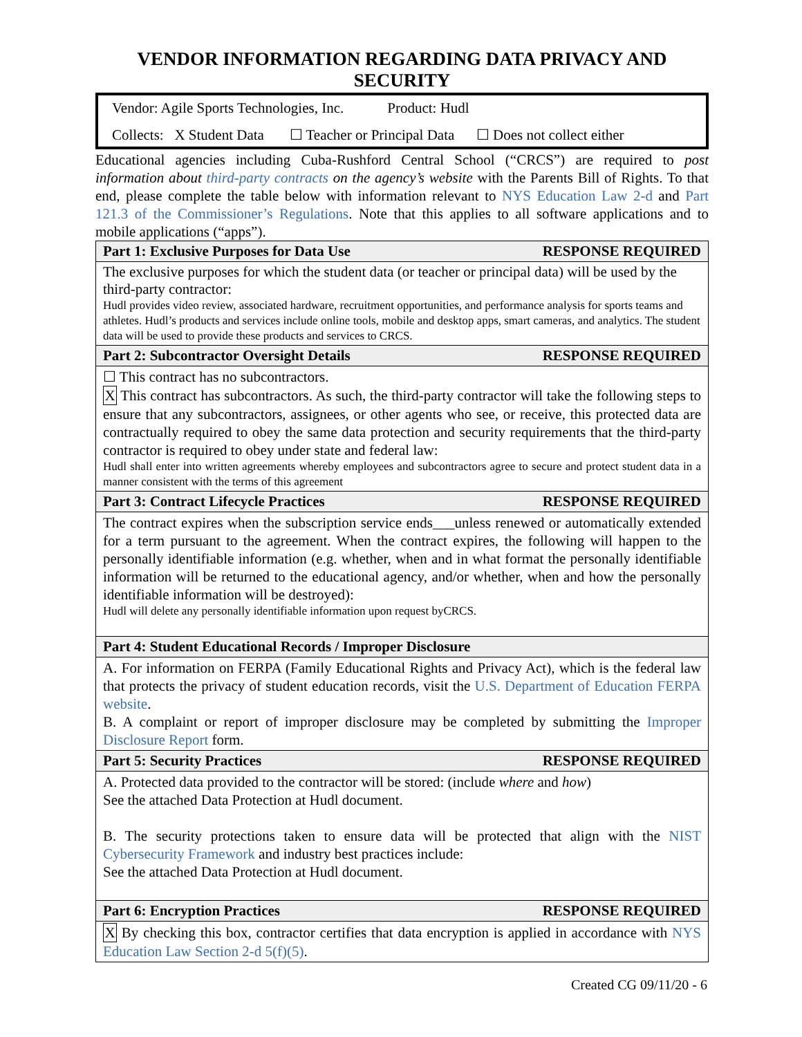VENDOR INFORMATION REGARDING DATA PRIVACY AND SECURITY
Vendor: Agile Sports Technologies, Inc. Product: Hudl
Collects: X Student Data ☐ Teacher or Principal Data ☐ Does not collect either
Educational agencies including Cuba-Rushford Central School (“CRCS”) are required to post information about third-party contracts on the agency’s website with the Parents Bill of Rights. To that end, please complete the table below with information relevant to NYS Education Law 2-d and Part 121.3 of the Commissioner’s Regulations. Note that this applies to all software applications and to mobile applications (“apps”).
| Part 1: Exclusive Purposes for Data Use RESPONSE REQUIRED |
| --- |
| The exclusive purposes for which the student data (or teacher or principal data) will be used by the third-party contractor: Hudl provides video review, associated hardware, recruitment opportunities, and performance analysis for sports teams and athletes. Hudl’s products and services include online tools, mobile and desktop apps, smart cameras, and analytics. The student data will be used to provide these products and services to CRCS. |
| Part 2: Subcontractor Oversight Details RESPONSE REQUIRED |
| ☐ This contract has no subcontractors. X This contract has subcontractors. As such, the third-party contractor will take the following steps to ensure that any subcontractors, assignees, or other agents who see, or receive, this protected data are contractually required to obey the same data protection and security requirements that the third-party contractor is required to obey under state and federal law: Hudl shall enter into written agreements whereby employees and subcontractors agree to secure and protect student data in a manner consistent with the terms of this agreement |
| Part 3: Contract Lifecycle Practices RESPONSE REQUIRED |
| The contract expires when the subscription service ends___unless renewed or automatically extended for a term pursuant to the agreement. When the contract expires, the following will happen to the personally identifiable information (e.g. whether, when and in what format the personally identifiable information will be returned to the educational agency, and/or whether, when and how the personally identifiable information will be destroyed): Hudl will delete any personally identifiable information upon request byCRCS. |
| Part 4: Student Educational Records / Improper Disclosure |
| A. For information on FERPA (Family Educational Rights and Privacy Act), which is the federal law that protects the privacy of student education records, visit the U.S. Department of Education FERPA website . B. A complaint or report of improper disclosure may be completed by submitting the Improper Disclosure Report form. |
| Part 5: Security Practices RESPONSE REQUIRED |
| A. Protected data provided to the contractor will be stored: (include where and how ) See the attached Data Protection at Hudl document. B. The security protections taken to ensure data will be protected that align with the NIST Cybersecurity Framework and industry best practices include: See the attached Data Protection at Hudl document. |
| Part 6: Encryption Practices RESPONSE REQUIRED |
| X By checking this box, contractor certifies that data encryption is applied in accordance with NYS Education Law Section 2-d 5(f)(5) . |
Created CG 09/11/20 - 6